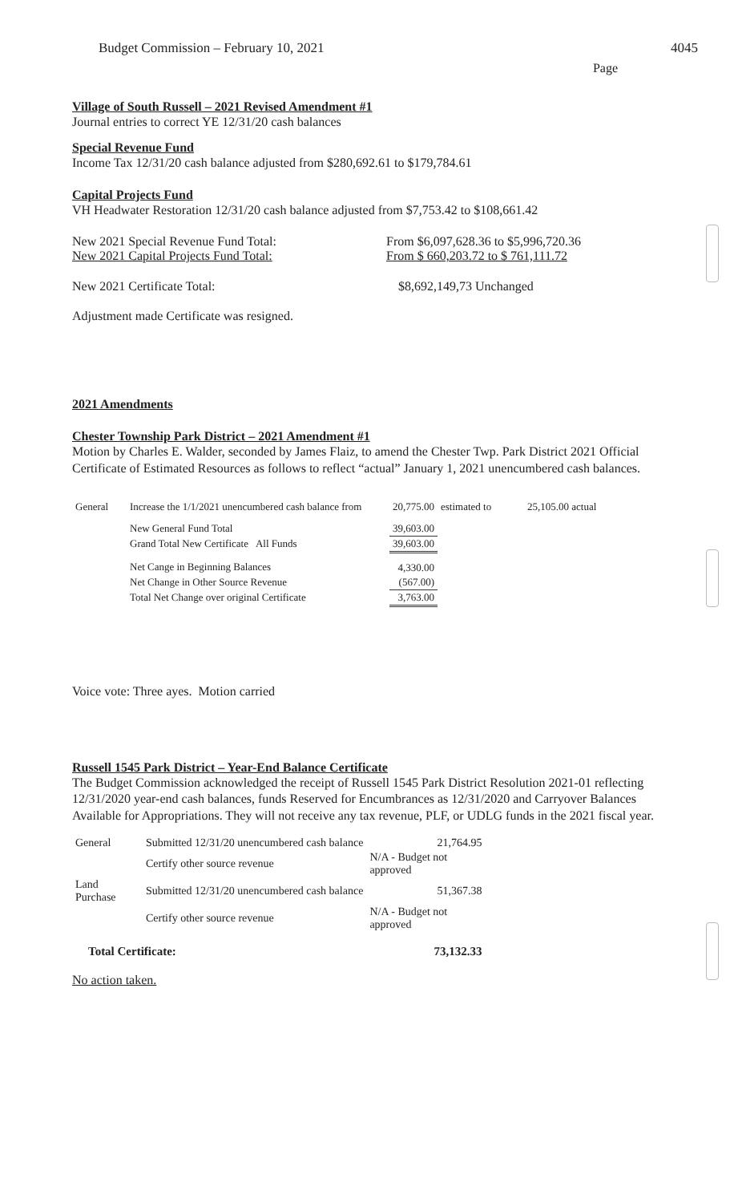Budget Commission – February 10, 2021 4045
Page
Village of South Russell – 2021 Revised Amendment #1
Journal entries to correct YE 12/31/20 cash balances
Special Revenue Fund
Income Tax 12/31/20 cash balance adjusted from $280,692.61 to $179,784.61
Capital Projects Fund
VH Headwater Restoration 12/31/20 cash balance adjusted from $7,753.42 to $108,661.42
New 2021 Special Revenue Fund Total: From $6,097,628.36 to $5,996,720.36
New 2021 Capital Projects Fund Total: From $ 660,203.72 to $ 761,111.72
New 2021 Certificate Total: $8,692,149,73 Unchanged
Adjustment made Certificate was resigned.
2021 Amendments
Chester Township Park District – 2021 Amendment #1
Motion by Charles E. Walder, seconded by James Flaiz, to amend the Chester Twp. Park District 2021 Official Certificate of Estimated Resources as follows to reflect “actual” January 1, 2021 unencumbered cash balances.
| General | Increase the 1/1/2021 unencumbered cash balance from | 20,775.00 | estimated to | 25,105.00 actual |
| | New General Fund Total | 39,603.00 | | |
| | Grand Total New Certificate All Funds | 39,603.00 | | |
| | Net Cange in Beginning Balances | 4,330.00 | | |
| | Net Change in Other Source Revenue | (567.00) | | |
| | Total Net Change over original Certificate | 3,763.00 | | |
Voice vote: Three ayes. Motion carried
Russell 1545 Park District – Year-End Balance Certificate
The Budget Commission acknowledged the receipt of Russell 1545 Park District Resolution 2021-01 reflecting 12/31/2020 year-end cash balances, funds Reserved for Encumbrances as 12/31/2020 and Carryover Balances Available for Appropriations. They will not receive any tax revenue, PLF, or UDLG funds in the 2021 fiscal year.
| General | Submitted 12/31/20 unencumbered cash balance | 21,764.95 |
| | Certify other source revenue | N/A - Budget not approved |
| Land Purchase | Submitted 12/31/20 unencumbered cash balance | 51,367.38 |
| | Certify other source revenue | N/A - Budget not approved |
| Total Certificate: | | 73,132.33 |
No action taken.